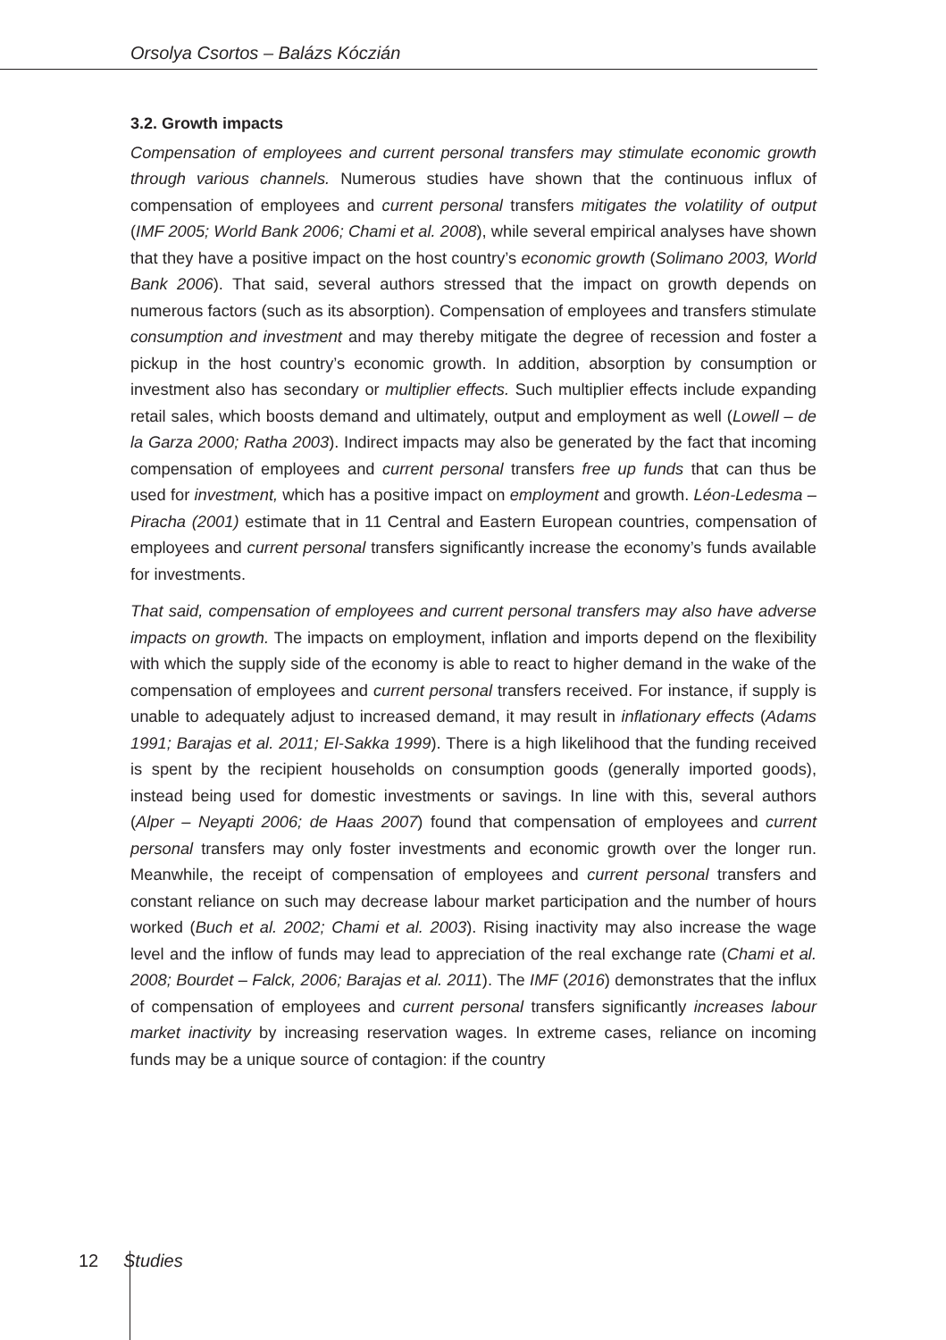Orsolya Csortos – Balázs Kóczián
3.2. Growth impacts
Compensation of employees and current personal transfers may stimulate economic growth through various channels. Numerous studies have shown that the continuous influx of compensation of employees and current personal transfers mitigates the volatility of output (IMF 2005; World Bank 2006; Chami et al. 2008), while several empirical analyses have shown that they have a positive impact on the host country’s economic growth (Solimano 2003, World Bank 2006). That said, several authors stressed that the impact on growth depends on numerous factors (such as its absorption). Compensation of employees and transfers stimulate consumption and investment and may thereby mitigate the degree of recession and foster a pickup in the host country’s economic growth. In addition, absorption by consumption or investment also has secondary or multiplier effects. Such multiplier effects include expanding retail sales, which boosts demand and ultimately, output and employment as well (Lowell – de la Garza 2000; Ratha 2003). Indirect impacts may also be generated by the fact that incoming compensation of employees and current personal transfers free up funds that can thus be used for investment, which has a positive impact on employment and growth. Léon-Ledesma – Piracha (2001) estimate that in 11 Central and Eastern European countries, compensation of employees and current personal transfers significantly increase the economy’s funds available for investments.
That said, compensation of employees and current personal transfers may also have adverse impacts on growth. The impacts on employment, inflation and imports depend on the flexibility with which the supply side of the economy is able to react to higher demand in the wake of the compensation of employees and current personal transfers received. For instance, if supply is unable to adequately adjust to increased demand, it may result in inflationary effects (Adams 1991; Barajas et al. 2011; El-Sakka 1999). There is a high likelihood that the funding received is spent by the recipient households on consumption goods (generally imported goods), instead being used for domestic investments or savings. In line with this, several authors (Alper – Neyapti 2006; de Haas 2007) found that compensation of employees and current personal transfers may only foster investments and economic growth over the longer run. Meanwhile, the receipt of compensation of employees and current personal transfers and constant reliance on such may decrease labour market participation and the number of hours worked (Buch et al. 2002; Chami et al. 2003). Rising inactivity may also increase the wage level and the inflow of funds may lead to appreciation of the real exchange rate (Chami et al. 2008; Bourdet – Falck, 2006; Barajas et al. 2011). The IMF (2016) demonstrates that the influx of compensation of employees and current personal transfers significantly increases labour market inactivity by increasing reservation wages. In extreme cases, reliance on incoming funds may be a unique source of contagion: if the country
12 Studies